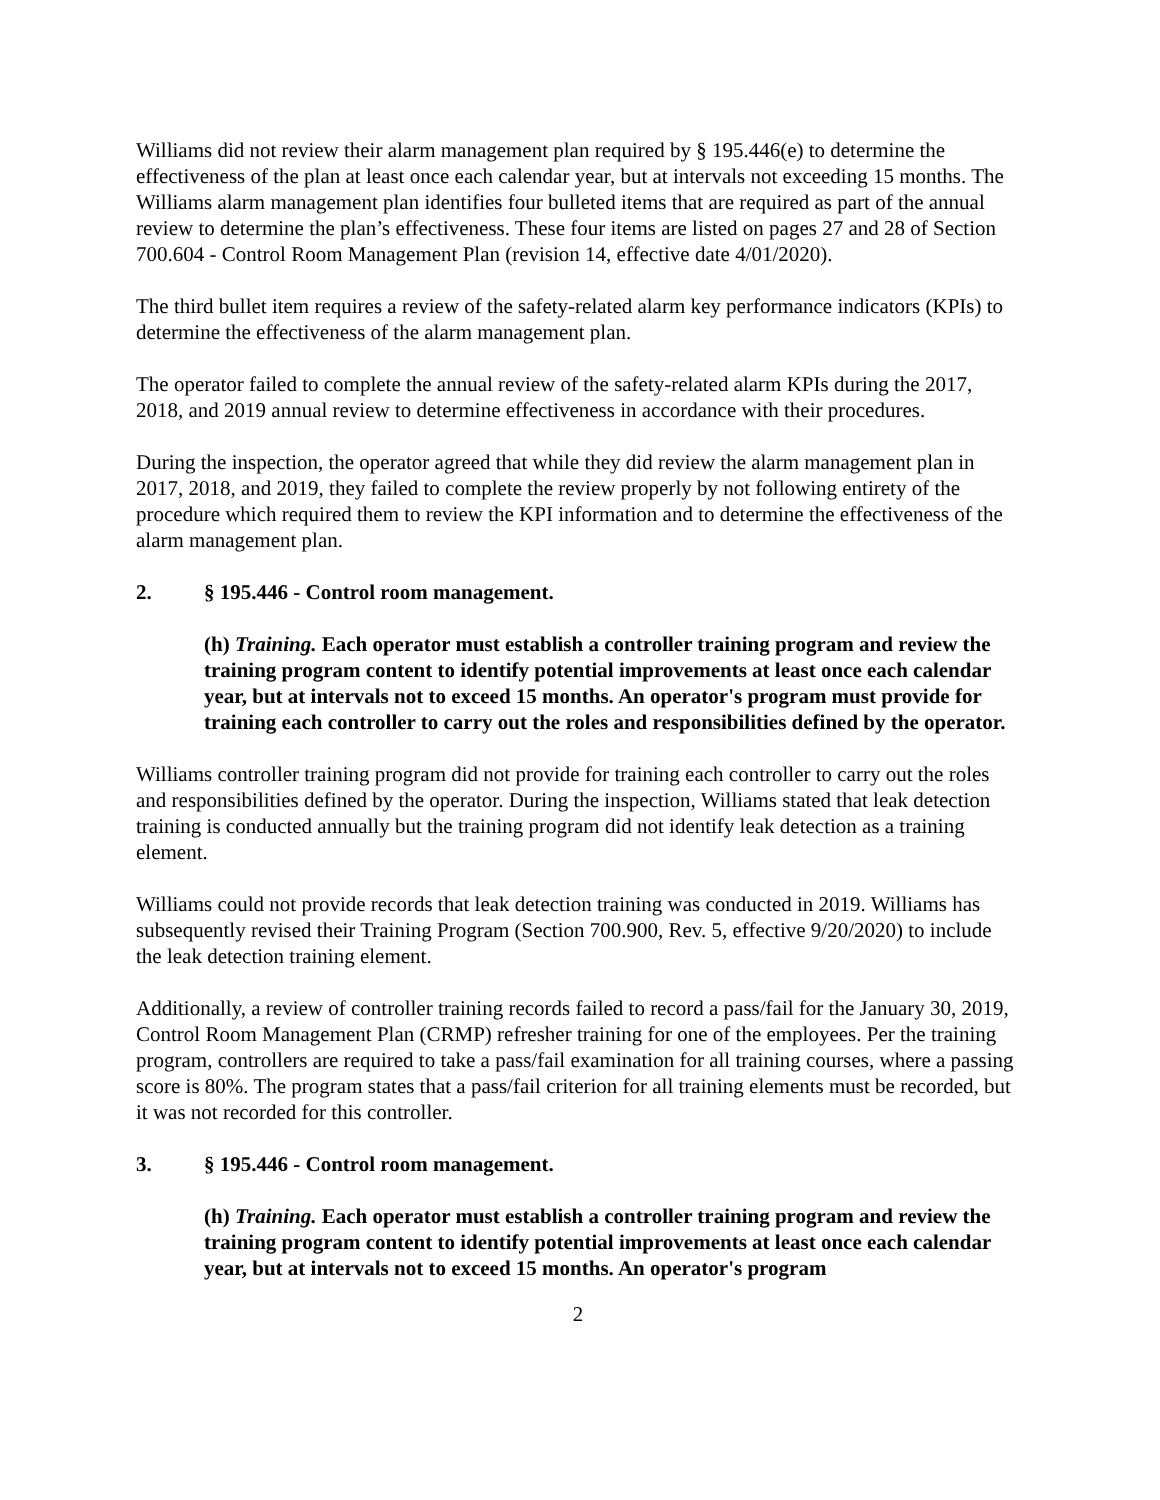Williams did not review their alarm management plan required by § 195.446(e) to determine the effectiveness of the plan at least once each calendar year, but at intervals not exceeding 15 months. The Williams alarm management plan identifies four bulleted items that are required as part of the annual review to determine the plan’s effectiveness. These four items are listed on pages 27 and 28 of Section 700.604 - Control Room Management Plan (revision 14, effective date 4/01/2020).
The third bullet item requires a review of the safety-related alarm key performance indicators (KPIs) to determine the effectiveness of the alarm management plan.
The operator failed to complete the annual review of the safety-related alarm KPIs during the 2017, 2018, and 2019 annual review to determine effectiveness in accordance with their procedures.
During the inspection, the operator agreed that while they did review the alarm management plan in 2017, 2018, and 2019, they failed to complete the review properly by not following entirety of the procedure which required them to review the KPI information and to determine the effectiveness of the alarm management plan.
2. § 195.446 - Control room management.
(h) Training. Each operator must establish a controller training program and review the training program content to identify potential improvements at least once each calendar year, but at intervals not to exceed 15 months. An operator's program must provide for training each controller to carry out the roles and responsibilities defined by the operator.
Williams controller training program did not provide for training each controller to carry out the roles and responsibilities defined by the operator. During the inspection, Williams stated that leak detection training is conducted annually but the training program did not identify leak detection as a training element.
Williams could not provide records that leak detection training was conducted in 2019. Williams has subsequently revised their Training Program (Section 700.900, Rev. 5, effective 9/20/2020) to include the leak detection training element.
Additionally, a review of controller training records failed to record a pass/fail for the January 30, 2019, Control Room Management Plan (CRMP) refresher training for one of the employees. Per the training program, controllers are required to take a pass/fail examination for all training courses, where a passing score is 80%. The program states that a pass/fail criterion for all training elements must be recorded, but it was not recorded for this controller.
3. § 195.446 - Control room management.
(h) Training. Each operator must establish a controller training program and review the training program content to identify potential improvements at least once each calendar year, but at intervals not to exceed 15 months. An operator's program
2